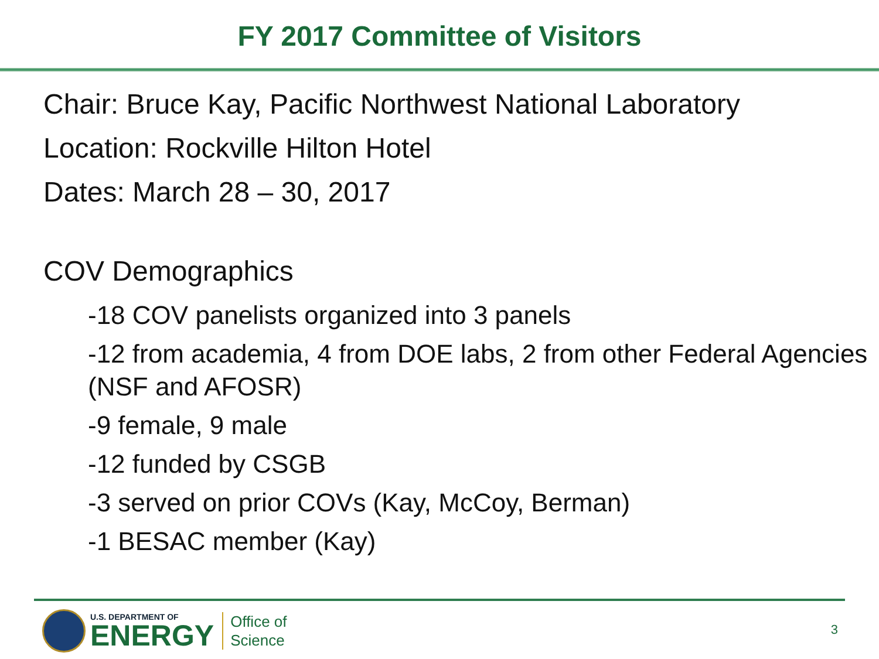FY 2017 Committee of Visitors
Chair: Bruce Kay, Pacific Northwest National Laboratory
Location: Rockville Hilton Hotel
Dates: March 28 – 30, 2017
COV Demographics
-18 COV panelists organized into 3 panels
-12 from academia, 4 from DOE labs, 2 from other Federal Agencies (NSF and AFOSR)
-9 female, 9 male
-12 funded by CSGB
-3 served on prior COVs (Kay, McCoy, Berman)
-1 BESAC member (Kay)
U.S. DEPARTMENT OF
ENERGY
Office of
Science
3